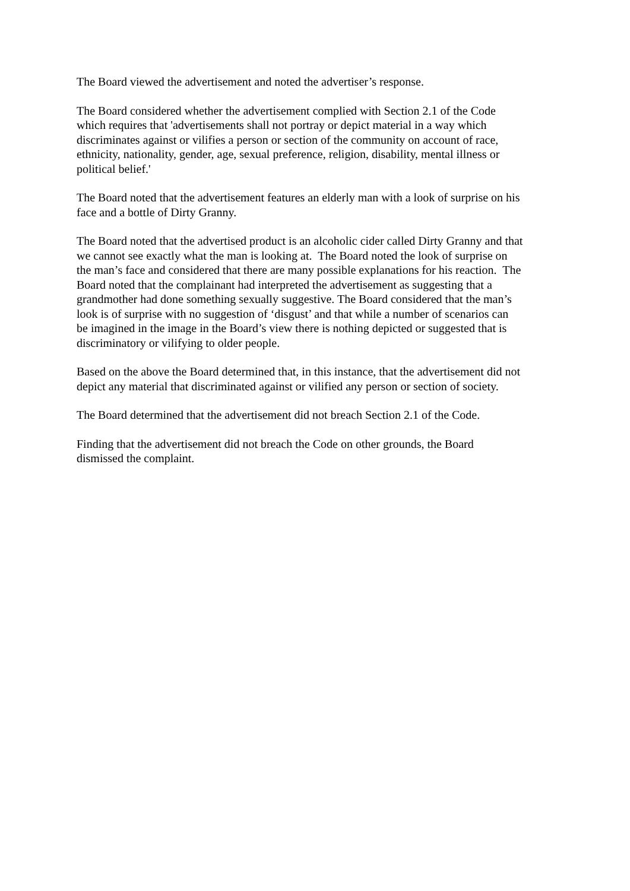The Board viewed the advertisement and noted the advertiser’s response.
The Board considered whether the advertisement complied with Section 2.1 of the Code
which requires that 'advertisements shall not portray or depict material in a way which
discriminates against or vilifies a person or section of the community on account of race,
ethnicity, nationality, gender, age, sexual preference, religion, disability, mental illness or
political belief.'
The Board noted that the advertisement features an elderly man with a look of surprise on his
face and a bottle of Dirty Granny.
The Board noted that the advertised product is an alcoholic cider called Dirty Granny and that
we cannot see exactly what the man is looking at. The Board noted the look of surprise on
the man’s face and considered that there are many possible explanations for his reaction. The
Board noted that the complainant had interpreted the advertisement as suggesting that a
grandmother had done something sexually suggestive. The Board considered that the man’s
look is of surprise with no suggestion of ‘disgust’ and that while a number of scenarios can
be imagined in the image in the Board’s view there is nothing depicted or suggested that is
discriminatory or vilifying to older people.
Based on the above the Board determined that, in this instance, that the advertisement did not
depict any material that discriminated against or vilified any person or section of society.
The Board determined that the advertisement did not breach Section 2.1 of the Code.
Finding that the advertisement did not breach the Code on other grounds, the Board
dismissed the complaint.